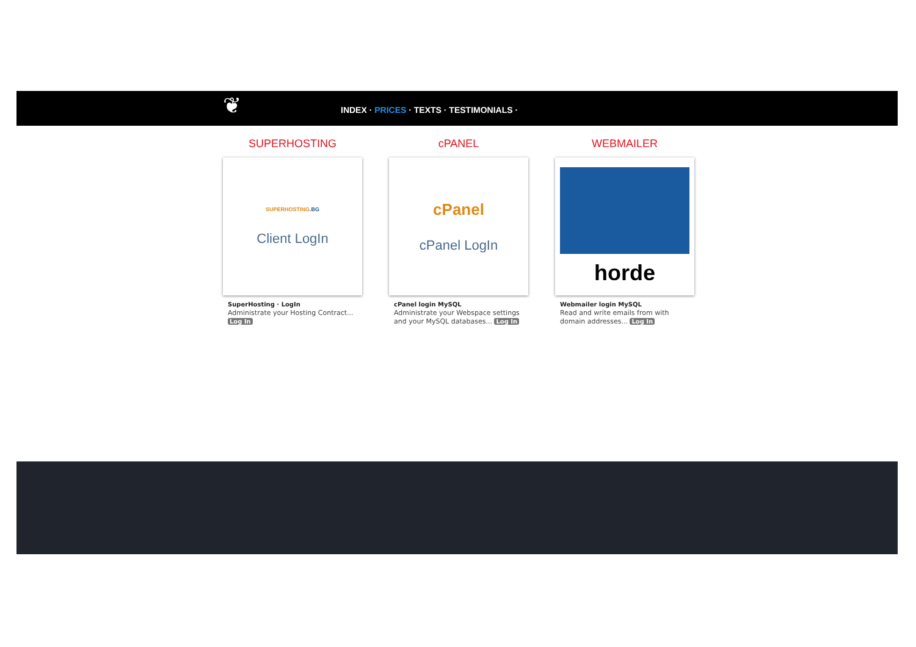❦
INDEX · PRICES · TEXTS · TESTIMONIALS ·
SUPERHOSTING
SUPERHOSTING.BG
Client LogIn
SuperHosting · LogIn
Administrate your Hosting Contract... Log In
cPANEL
cPanel
cPanel LogIn
cPanel login MySQL
Administrate your Webspace settings and your MySQL databases... Log In
WEBMAILER
horde
Webmailer login MySQL
Read and write emails from with domain addresses... Log In